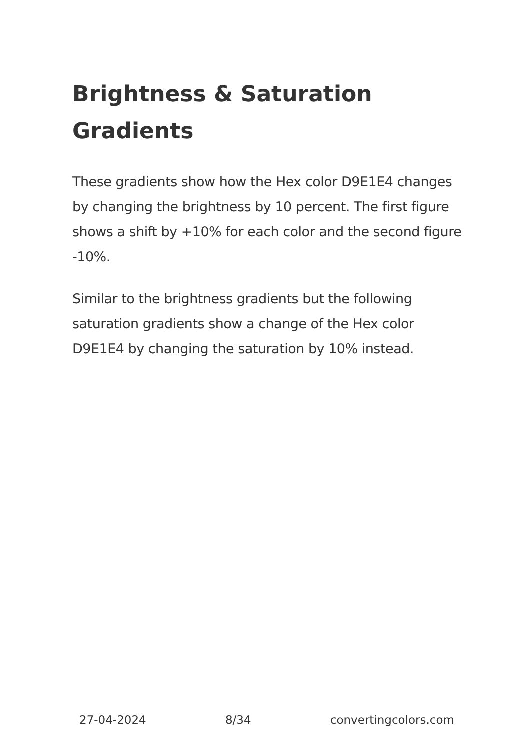Brightness & Saturation Gradients
These gradients show how the Hex color D9E1E4 changes by changing the brightness by 10 percent. The first figure shows a shift by +10% for each color and the second figure -10%.
Similar to the brightness gradients but the following saturation gradients show a change of the Hex color D9E1E4 by changing the saturation by 10% instead.
27-04-2024 8/34 convertingcolors.com